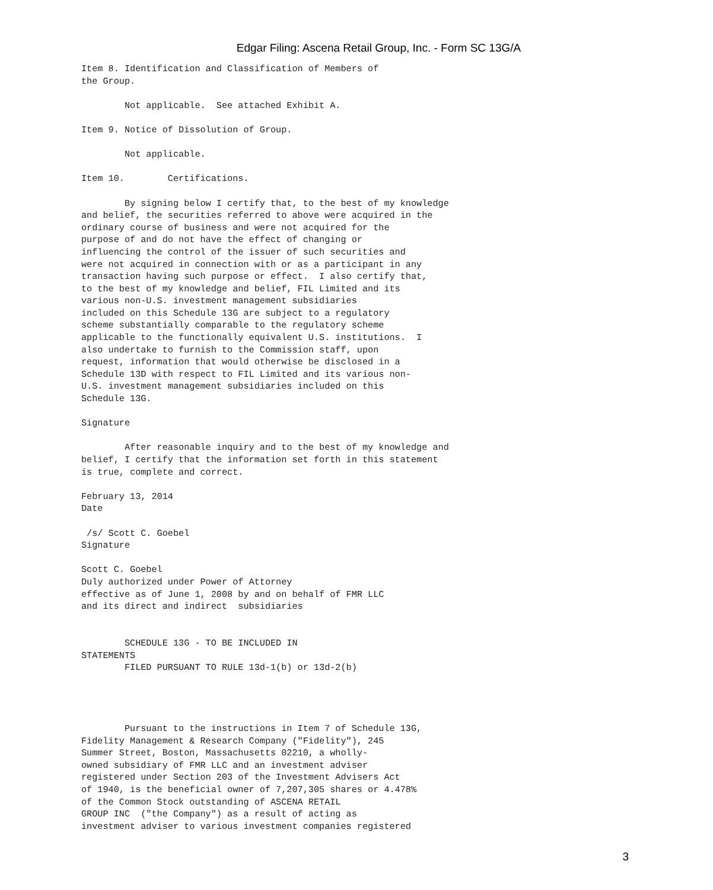Edgar Filing: Ascena Retail Group, Inc. - Form SC 13G/A
Item 8. Identification and Classification of Members of
the Group.

        Not applicable.  See attached Exhibit A.

Item 9. Notice of Dissolution of Group.

        Not applicable.

Item 10.        Certifications.

        By signing below I certify that, to the best of my knowledge
and belief, the securities referred to above were acquired in the
ordinary course of business and were not acquired for the
purpose of and do not have the effect of changing or
influencing the control of the issuer of such securities and
were not acquired in connection with or as a participant in any
transaction having such purpose or effect.  I also certify that,
to the best of my knowledge and belief, FIL Limited and its
various non-U.S. investment management subsidiaries
included on this Schedule 13G are subject to a regulatory
scheme substantially comparable to the regulatory scheme
applicable to the functionally equivalent U.S. institutions.  I
also undertake to furnish to the Commission staff, upon
request, information that would otherwise be disclosed in a
Schedule 13D with respect to FIL Limited and its various non-
U.S. investment management subsidiaries included on this
Schedule 13G.

Signature

        After reasonable inquiry and to the best of my knowledge and
belief, I certify that the information set forth in this statement
is true, complete and correct.

February 13, 2014
Date

 /s/ Scott C. Goebel
Signature

Scott C. Goebel
Duly authorized under Power of Attorney
effective as of June 1, 2008 by and on behalf of FMR LLC
and its direct and indirect  subsidiaries


        SCHEDULE 13G - TO BE INCLUDED IN
STATEMENTS
        FILED PURSUANT TO RULE 13d-1(b) or 13d-2(b)




        Pursuant to the instructions in Item 7 of Schedule 13G,
Fidelity Management & Research Company ("Fidelity"), 245
Summer Street, Boston, Massachusetts 02210, a wholly-
owned subsidiary of FMR LLC and an investment adviser
registered under Section 203 of the Investment Advisers Act
of 1940, is the beneficial owner of 7,207,305 shares or 4.478%
of the Common Stock outstanding of ASCENA RETAIL
GROUP INC  ("the Company") as a result of acting as
investment adviser to various investment companies registered
3